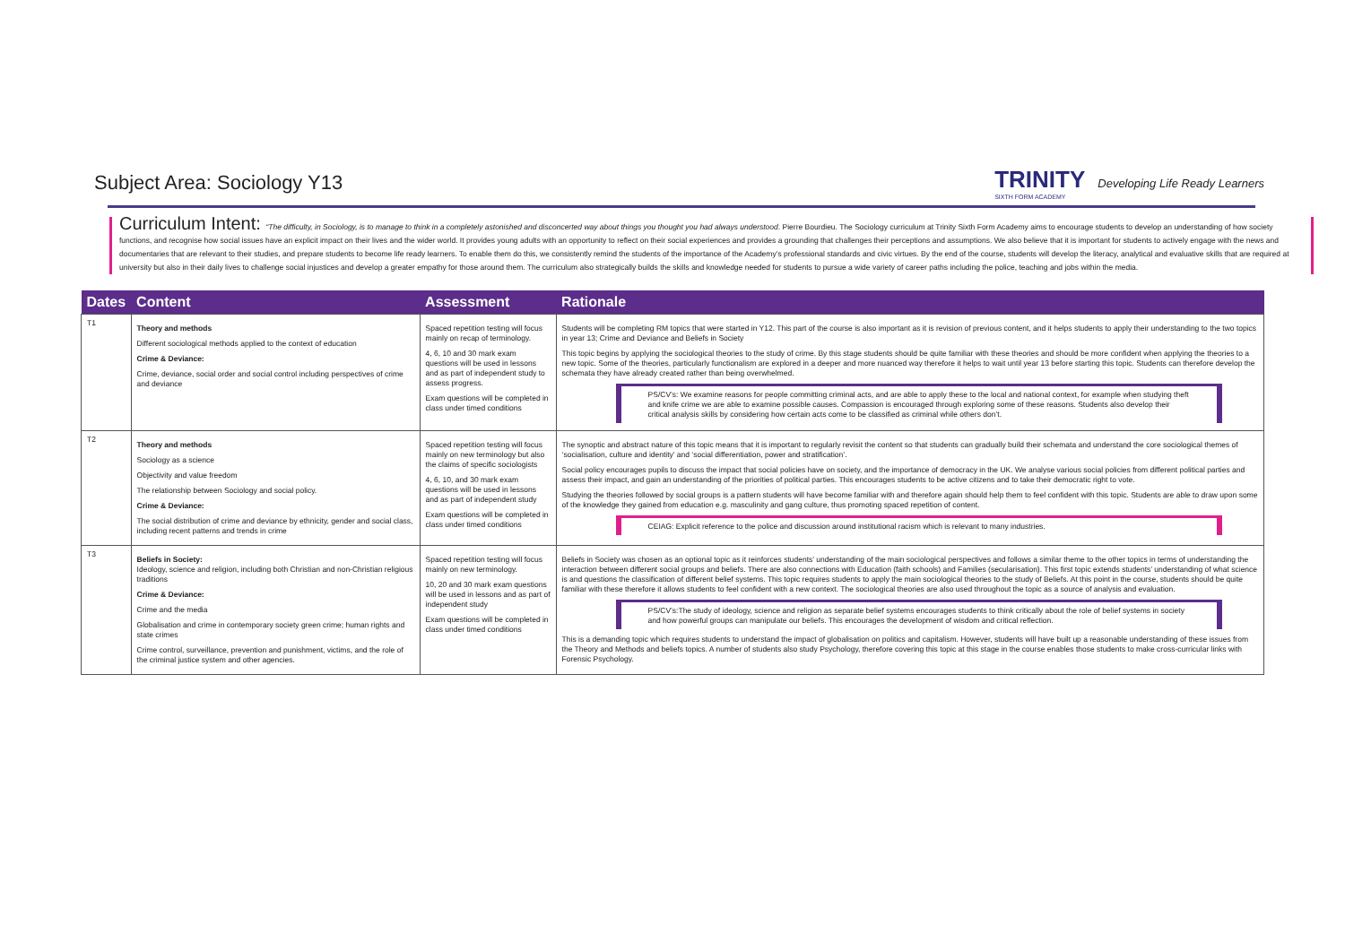Subject Area: Sociology Y13
TRINITY
SIXTH FORM ACADEMY
Developing Life Ready Learners
Curriculum Intent: “The difficulty, in Sociology, is to manage to think in a completely astonished and disconcerted way about things you thought you had always understood. Pierre Bourdieu. The Sociology curriculum at Trinity Sixth Form Academy aims to encourage students to develop an understanding of how society functions, and recognise how social issues have an explicit impact on their lives and the wider world. It provides young adults with an opportunity to reflect on their social experiences and provides a grounding that challenges their perceptions and assumptions. We also believe that it is important for students to actively engage with the news and documentaries that are relevant to their studies, and prepare students to become life ready learners. To enable them do this, we consistently remind the students of the importance of the Academy’s professional standards and civic virtues. By the end of the course, students will develop the literacy, analytical and evaluative skills that are required at university but also in their daily lives to challenge social injustices and develop a greater empathy for those around them. The curriculum also strategically builds the skills and knowledge needed for students to pursue a wide variety of career paths including the police, teaching and jobs within the media.
| Dates | Content | Assessment | Rationale |
| --- | --- | --- | --- |
| T1 | Theory and methods Different sociological methods applied to the context of education Crime & Deviance: Crime, deviance, social order and social control including perspectives of crime and deviance | Spaced repetition testing will focus mainly on recap of terminology. 4, 6, 10 and 30 mark exam questions will be used in lessons and as part of independent study to assess progress. Exam questions will be completed in class under timed conditions | Students will be completing RM topics that were started in Y12. This part of the course is also important as it is revision of previous content, and it helps students to apply their understanding to the two topics in year 13; Crime and Deviance and Beliefs in Society This topic begins by applying the sociological theories to the study of crime. By this stage students should be quite familiar with these theories and should be more confident when applying the theories to a new topic. Some of the theories, particularly functionalism are explored in a deeper and more nuanced way therefore it helps to wait until year 13 before starting this topic. Students can therefore develop the schemata they have already created rather than being overwhelmed. PS/CV’s: We examine reasons for people committing criminal acts, and are able to apply these to the local and national context, for example when studying theft and knife crime we are able to examine possible causes. Compassion is encouraged through exploring some of these reasons. Students also develop their critical analysis skills by considering how certain acts come to be classified as criminal while others don’t. |
| T2 | Theory and methods Sociology as a science Objectivity and value freedom The relationship between Sociology and social policy. Crime & Deviance: The social distribution of crime and deviance by ethnicity, gender and social class, including recent patterns and trends in crime | Spaced repetition testing will focus mainly on new terminology but also the claims of specific sociologists 4, 6, 10, and 30 mark exam questions will be used in lessons and as part of independent study Exam questions will be completed in class under timed conditions | The synoptic and abstract nature of this topic means that it is important to regularly revisit the content so that students can gradually build their schemata and understand the core sociological themes of ‘socialisation, culture and identity’ and ‘social differentiation, power and stratification’. Social policy encourages pupils to discuss the impact that social policies have on society, and the importance of democracy in the UK. We analyse various social policies from different political parties and assess their impact, and gain an understanding of the priorities of political parties. This encourages students to be active citizens and to take their democratic right to vote. Studying the theories followed by social groups is a pattern students will have become familiar with and therefore again should help them to feel confident with this topic. Students are able to draw upon some of the knowledge they gained from education e.g. masculinity and gang culture, thus promoting spaced repetition of content. CEIAG: Explicit reference to the police and discussion around institutional racism which is relevant to many industries. |
| T3 | Beliefs in Society: Ideology, science and religion, including both Christian and non-Christian religious traditions Crime & Deviance: Crime and the media Globalisation and crime in contemporary society green crime; human rights and state crimes Crime control, surveillance, prevention and punishment, victims, and the role of the criminal justice system and other agencies. | Spaced repetition testing will focus mainly on new terminology. 10, 20 and 30 mark exam questions will be used in lessons and as part of independent study Exam questions will be completed in class under timed conditions | Beliefs in Society was chosen as an optional topic as it reinforces students’ understanding of the main sociological perspectives and follows a similar theme to the other topics in terms of understanding the interaction between different social groups and beliefs. There are also connections with Education (faith schools) and Families (secularisation). This first topic extends students’ understanding of what science is and questions the classification of different belief systems. This topic requires students to apply the main sociological theories to the study of Beliefs. At this point in the course, students should be quite familiar with these therefore it allows students to feel confident with a new context. The sociological theories are also used throughout the topic as a source of analysis and evaluation. PS/CV’s:The study of ideology, science and religion as separate belief systems encourages students to think critically about the role of belief systems in society and how powerful groups can manipulate our beliefs. This encourages the development of wisdom and critical reflection. This is a demanding topic which requires students to understand the impact of globalisation on politics and capitalism. However, students will have built up a reasonable understanding of these issues from the Theory and Methods and beliefs topics. A number of students also study Psychology, therefore covering this topic at this stage in the course enables those students to make cross-curricular links with Forensic Psychology. |